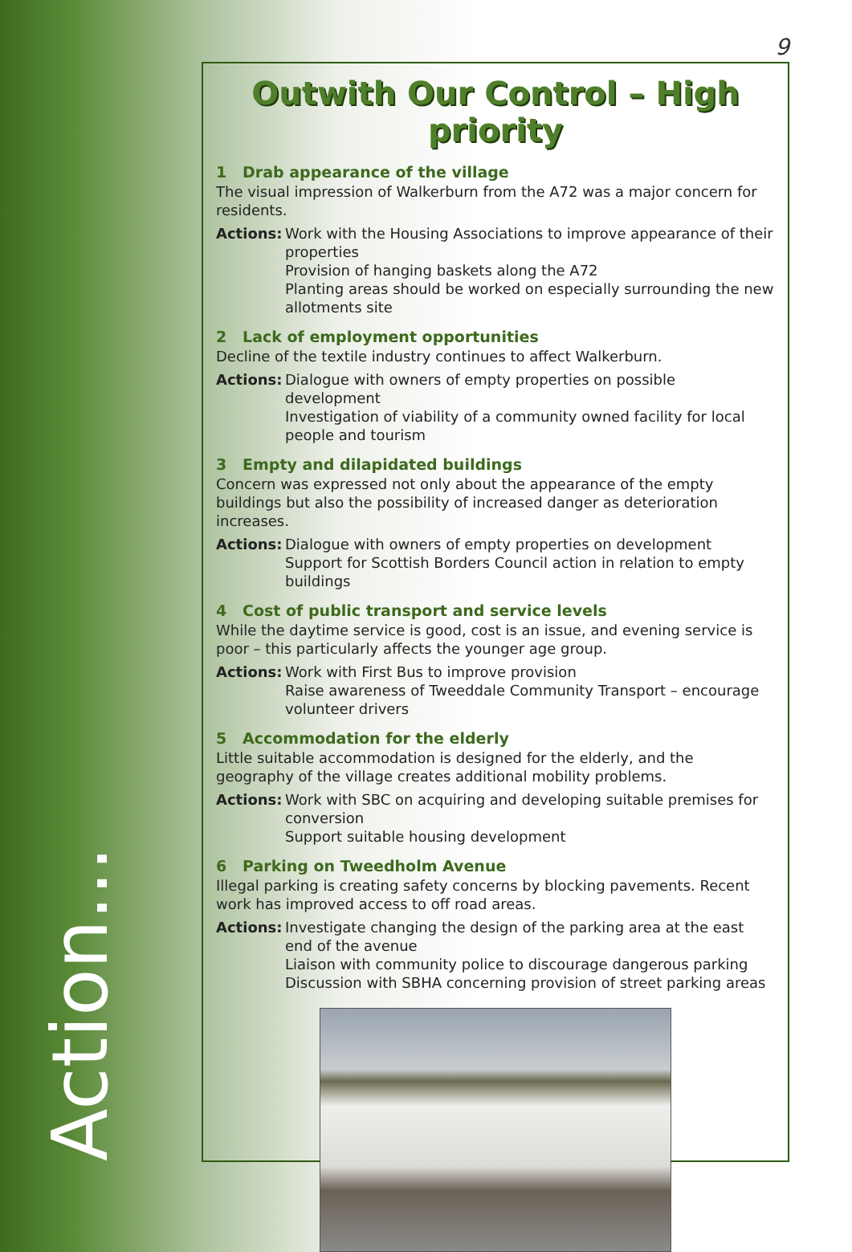9
Outwith Our Control – High priority
1 Drab appearance of the village
The visual impression of Walkerburn from the A72 was a major concern for residents.
Actions:
Work with the Housing Associations to improve appearance of their properties
Provision of hanging baskets along the A72
Planting areas should be worked on especially surrounding the new allotments site
2 Lack of employment opportunities
Decline of the textile industry continues to affect Walkerburn.
Actions:
Dialogue with owners of empty properties on possible development
Investigation of viability of a community owned facility for local people and tourism
3 Empty and dilapidated buildings
Concern was expressed not only about the appearance of the empty buildings but also the possibility of increased danger as deterioration increases.
Actions:
Dialogue with owners of empty properties on development
Support for Scottish Borders Council action in relation to empty buildings
4 Cost of public transport and service levels
While the daytime service is good, cost is an issue, and evening service is poor – this particularly affects the younger age group.
Actions:
Work with First Bus to improve provision
Raise awareness of Tweeddale Community Transport – encourage volunteer drivers
5 Accommodation for the elderly
Little suitable accommodation is designed for the elderly, and the geography of the village creates additional mobility problems.
Actions:
Work with SBC on acquiring and developing suitable premises for conversion
Support suitable housing development
6 Parking on Tweedholm Avenue
Illegal parking is creating safety concerns by blocking pavements. Recent work has improved access to off road areas.
Actions:
Investigate changing the design of the parking area at the east end of the avenue
Liaison with community police to discourage dangerous parking
Discussion with SBHA concerning provision of street parking areas
Action...